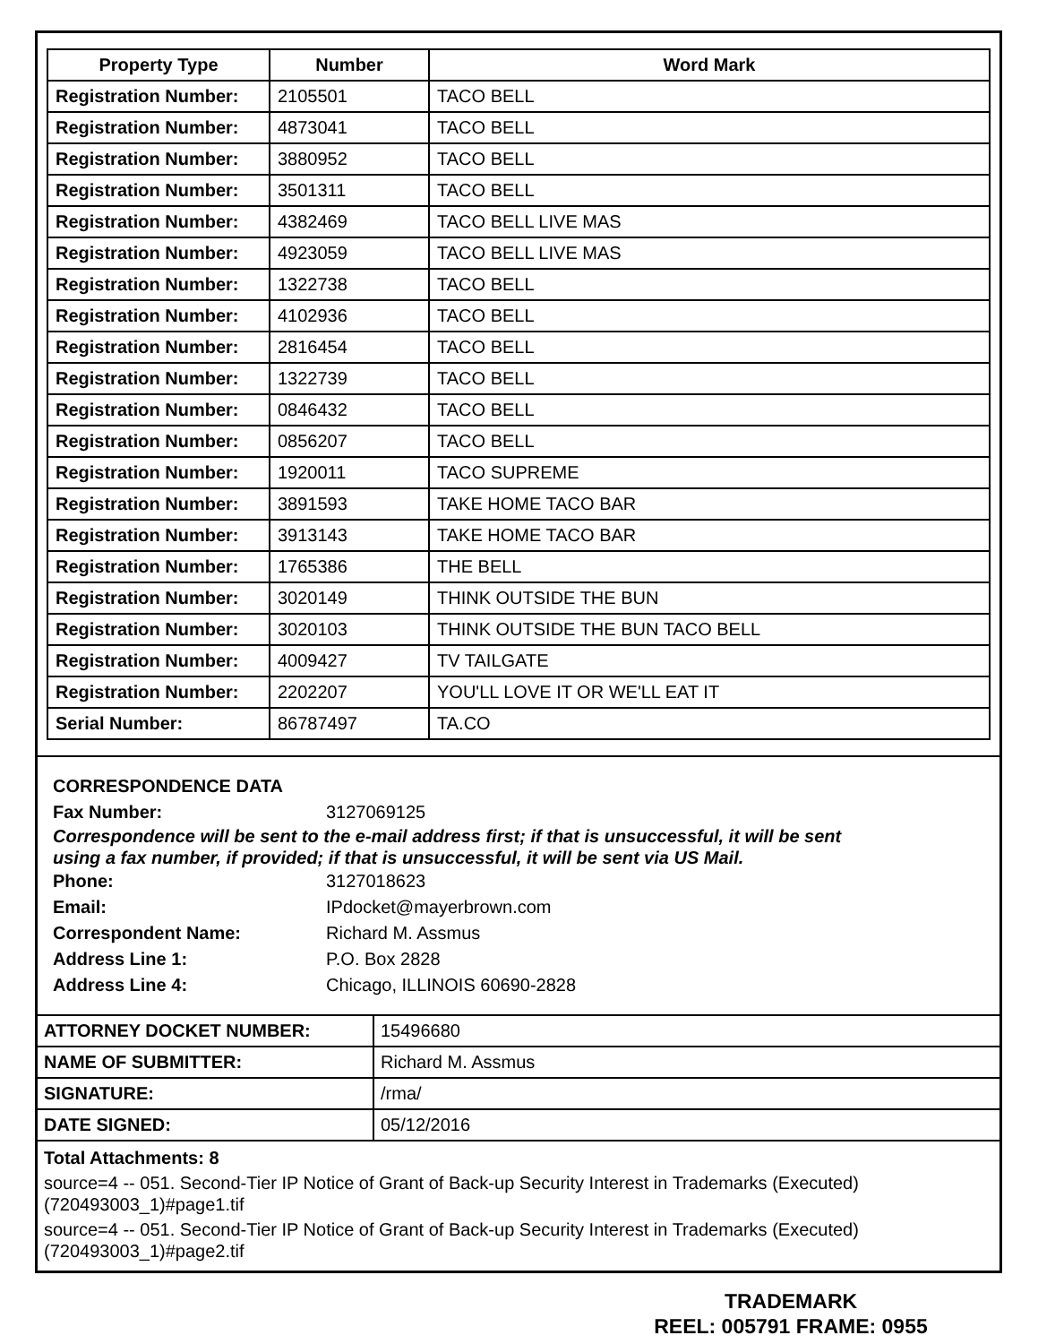| Property Type | Number | Word Mark |
| --- | --- | --- |
| Registration Number: | 2105501 | TACO BELL |
| Registration Number: | 4873041 | TACO BELL |
| Registration Number: | 3880952 | TACO BELL |
| Registration Number: | 3501311 | TACO BELL |
| Registration Number: | 4382469 | TACO BELL LIVE MAS |
| Registration Number: | 4923059 | TACO BELL LIVE MAS |
| Registration Number: | 1322738 | TACO BELL |
| Registration Number: | 4102936 | TACO BELL |
| Registration Number: | 2816454 | TACO BELL |
| Registration Number: | 1322739 | TACO BELL |
| Registration Number: | 0846432 | TACO BELL |
| Registration Number: | 0856207 | TACO BELL |
| Registration Number: | 1920011 | TACO SUPREME |
| Registration Number: | 3891593 | TAKE HOME TACO BAR |
| Registration Number: | 3913143 | TAKE HOME TACO BAR |
| Registration Number: | 1765386 | THE BELL |
| Registration Number: | 3020149 | THINK OUTSIDE THE BUN |
| Registration Number: | 3020103 | THINK OUTSIDE THE BUN TACO BELL |
| Registration Number: | 4009427 | TV TAILGATE |
| Registration Number: | 2202207 | YOU'LL LOVE IT OR WE'LL EAT IT |
| Serial Number: | 86787497 | TA.CO |
CORRESPONDENCE DATA
Fax Number: 3127069125
Correspondence will be sent to the e-mail address first; if that is unsuccessful, it will be sent
using a fax number, if provided; if that is unsuccessful, it will be sent via US Mail.
Phone: 3127018623
Email: IPdocket@mayerbrown.com
Correspondent Name: Richard M. Assmus
Address Line 1: P.O. Box 2828
Address Line 4: Chicago, ILLINOIS 60690-2828
| ATTORNEY DOCKET NUMBER: | 15496680 |
| NAME OF SUBMITTER: | Richard M. Assmus |
| SIGNATURE: | /rma/ |
| DATE SIGNED: | 05/12/2016 |
Total Attachments: 8
source=4 -- 051. Second-Tier IP Notice of Grant of Back-up Security Interest in Trademarks (Executed) (720493003_1)#page1.tif
source=4 -- 051. Second-Tier IP Notice of Grant of Back-up Security Interest in Trademarks (Executed) (720493003_1)#page2.tif
TRADEMARK
REEL: 005791 FRAME: 0955